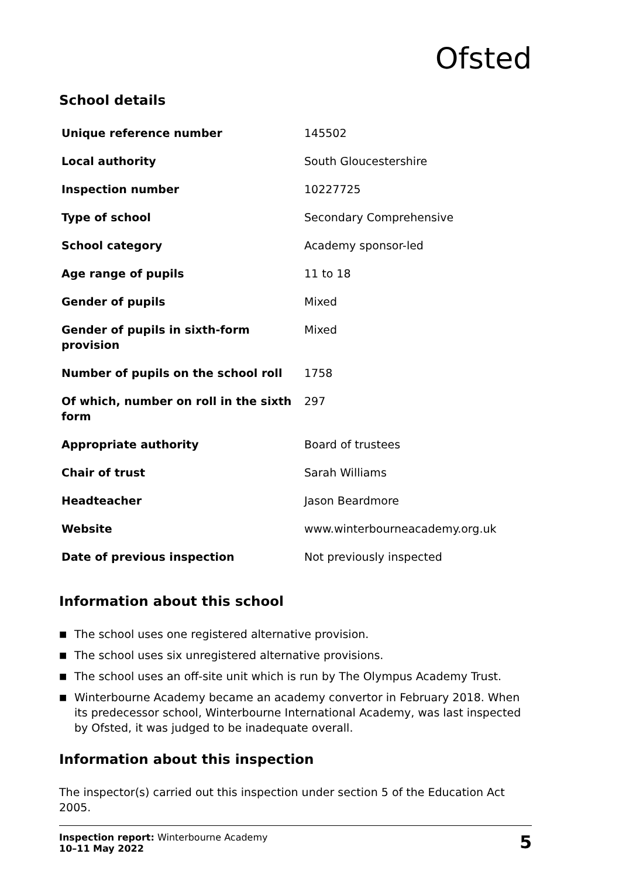Ofsted
School details
| Unique reference number | 145502 |
| Local authority | South Gloucestershire |
| Inspection number | 10227725 |
| Type of school | Secondary Comprehensive |
| School category | Academy sponsor-led |
| Age range of pupils | 11 to 18 |
| Gender of pupils | Mixed |
| Gender of pupils in sixth-form provision | Mixed |
| Number of pupils on the school roll | 1758 |
| Of which, number on roll in the sixth form | 297 |
| Appropriate authority | Board of trustees |
| Chair of trust | Sarah Williams |
| Headteacher | Jason Beardmore |
| Website | www.winterbourneacademy.org.uk |
| Date of previous inspection | Not previously inspected |
Information about this school
■ The school uses one registered alternative provision.
■ The school uses six unregistered alternative provisions.
■ The school uses an off-site unit which is run by The Olympus Academy Trust.
■ Winterbourne Academy became an academy convertor in February 2018. When its predecessor school, Winterbourne International Academy, was last inspected by Ofsted, it was judged to be inadequate overall.
Information about this inspection
The inspector(s) carried out this inspection under section 5 of the Education Act 2005.
Inspection report: Winterbourne Academy
10–11 May 2022
5